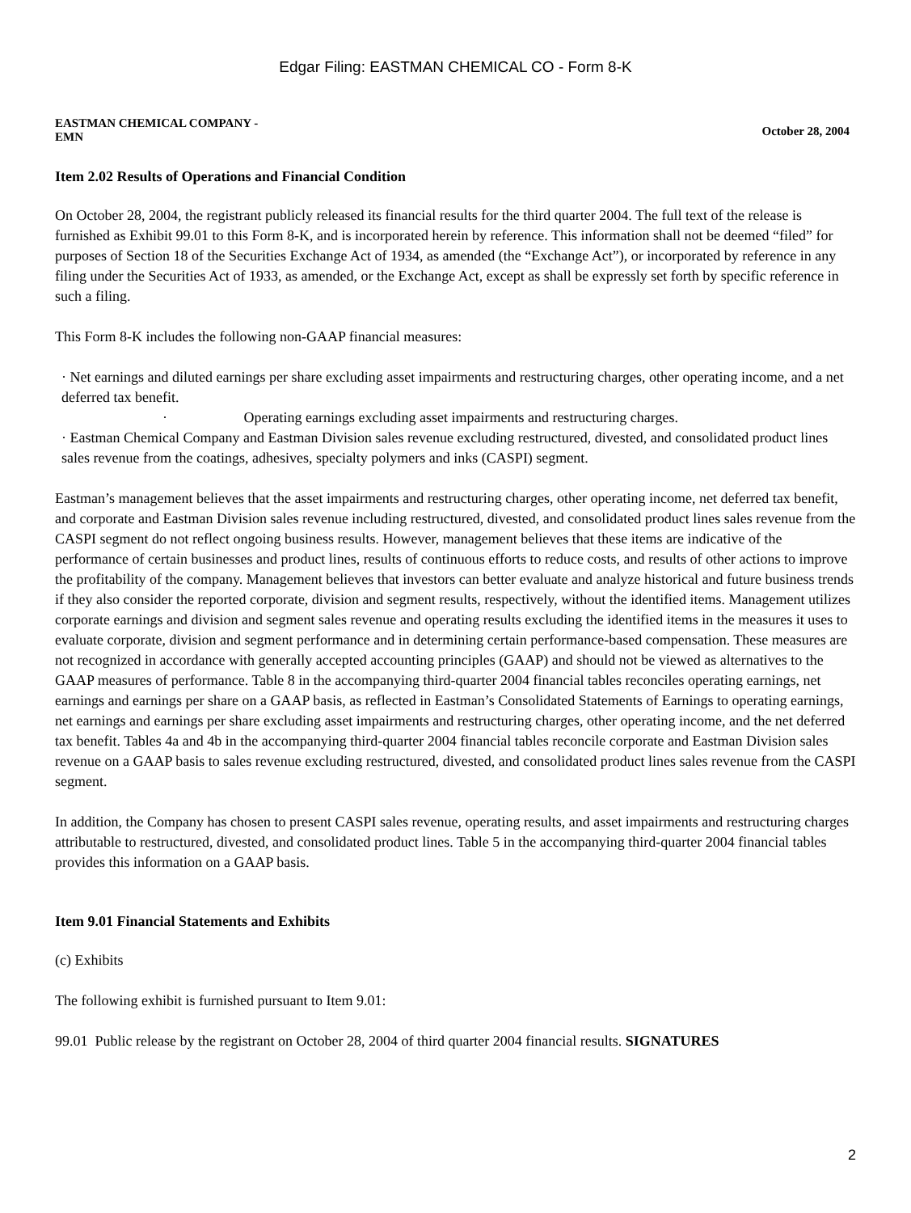Edgar Filing: EASTMAN CHEMICAL CO - Form 8-K
EASTMAN CHEMICAL COMPANY -
EMN
October 28, 2004
Item 2.02 Results of Operations and Financial Condition
On October 28, 2004, the registrant publicly released its financial results for the third quarter 2004. The full text of the release is furnished as Exhibit 99.01 to this Form 8-K, and is incorporated herein by reference. This information shall not be deemed “filed” for purposes of Section 18 of the Securities Exchange Act of 1934, as amended (the “Exchange Act”), or incorporated by reference in any filing under the Securities Act of 1933, as amended, or the Exchange Act, except as shall be expressly set forth by specific reference in such a filing.
This Form 8-K includes the following non-GAAP financial measures:
· Net earnings and diluted earnings per share excluding asset impairments and restructuring charges, other operating income, and a net deferred tax benefit.
· Operating earnings excluding asset impairments and restructuring charges.
· Eastman Chemical Company and Eastman Division sales revenue excluding restructured, divested, and consolidated product lines sales revenue from the coatings, adhesives, specialty polymers and inks (CASPI) segment.
Eastman’s management believes that the asset impairments and restructuring charges, other operating income, net deferred tax benefit, and corporate and Eastman Division sales revenue including restructured, divested, and consolidated product lines sales revenue from the CASPI segment do not reflect ongoing business results. However, management believes that these items are indicative of the performance of certain businesses and product lines, results of continuous efforts to reduce costs, and results of other actions to improve the profitability of the company. Management believes that investors can better evaluate and analyze historical and future business trends if they also consider the reported corporate, division and segment results, respectively, without the identified items. Management utilizes corporate earnings and division and segment sales revenue and operating results excluding the identified items in the measures it uses to evaluate corporate, division and segment performance and in determining certain performance-based compensation. These measures are not recognized in accordance with generally accepted accounting principles (GAAP) and should not be viewed as alternatives to the GAAP measures of performance. Table 8 in the accompanying third-quarter 2004 financial tables reconciles operating earnings, net earnings and earnings per share on a GAAP basis, as reflected in Eastman’s Consolidated Statements of Earnings to operating earnings, net earnings and earnings per share excluding asset impairments and restructuring charges, other operating income, and the net deferred tax benefit. Tables 4a and 4b in the accompanying third-quarter 2004 financial tables reconcile corporate and Eastman Division sales revenue on a GAAP basis to sales revenue excluding restructured, divested, and consolidated product lines sales revenue from the CASPI segment.
In addition, the Company has chosen to present CASPI sales revenue, operating results, and asset impairments and restructuring charges attributable to restructured, divested, and consolidated product lines. Table 5 in the accompanying third-quarter 2004 financial tables provides this information on a GAAP basis.
Item 9.01 Financial Statements and Exhibits
(c) Exhibits
The following exhibit is furnished pursuant to Item 9.01:
99.01 Public release by the registrant on October 28, 2004 of third quarter 2004 financial results. SIGNATURES
2